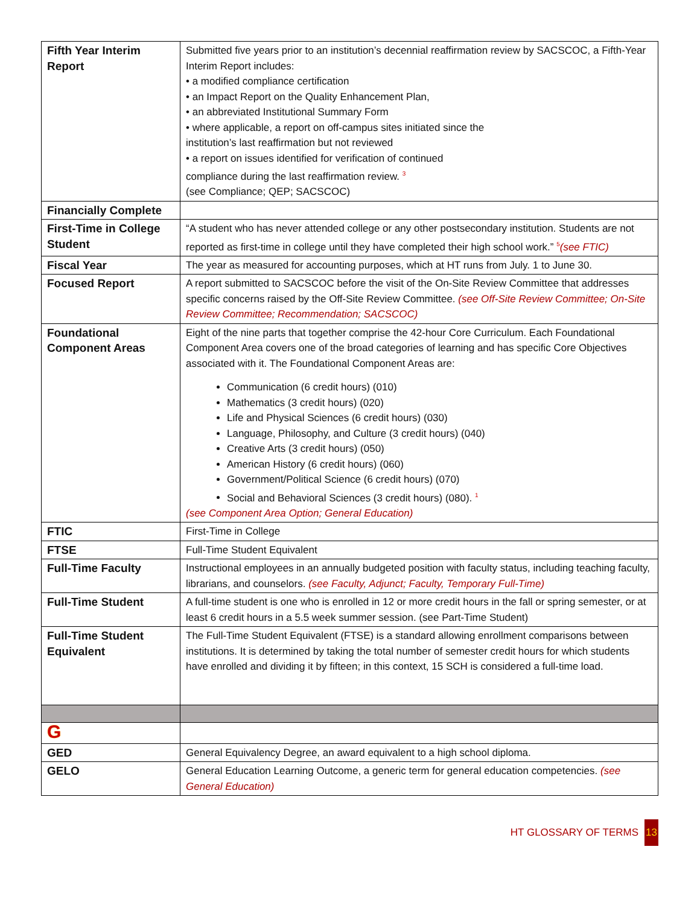| Fifth Year Interim Report | Submitted five years prior to an institution’s decennial reaffirmation review by SACSCOC, a Fifth-Year Interim Report includes: • a modified compliance certification • an Impact Report on the Quality Enhancement Plan, • an abbreviated Institutional Summary Form • where applicable, a report on off-campus sites initiated since the institution’s last reaffirmation but not reviewed • a report on issues identified for verification of continued compliance during the last reaffirmation review. <sup>3</sup> (see Compliance; QEP; SACSCOC) |
| Financially Complete | |
| First-Time in College Student | “A student who has never attended college or any other postsecondary institution. Students are not reported as first-time in college until they have completed their high school work.” <sup>5</sup> (see FTIC) |
| Fiscal Year | The year as measured for accounting purposes, which at HT runs from July. 1 to June 30. |
| Focused Report | A report submitted to SACSCOC before the visit of the On-Site Review Committee that addresses specific concerns raised by the Off-Site Review Committee. (see Off-Site Review Committee; On-Site Review Committee; Recommendation; SACSCOC) |
| Foundational Component Areas | Eight of the nine parts that together comprise the 42-hour Core Curriculum. Each Foundational Component Area covers one of the broad categories of learning and has specific Core Objectives associated with it. The Foundational Component Areas are: Communication (6 credit hours) (010) Mathematics (3 credit hours) (020) Life and Physical Sciences (6 credit hours) (030) Language, Philosophy, and Culture (3 credit hours) (040) Creative Arts (3 credit hours) (050) American History (6 credit hours) (060) Government/Political Science (6 credit hours) (070) Social and Behavioral Sciences (3 credit hours) (080). <sup>1</sup> (see Component Area Option; General Education) |
| FTIC | First-Time in College |
| FTSE | Full-Time Student Equivalent |
| Full-Time Faculty | Instructional employees in an annually budgeted position with faculty status, including teaching faculty, librarians, and counselors. (see Faculty, Adjunct; Faculty, Temporary Full-Time) |
| Full-Time Student | A full-time student is one who is enrolled in 12 or more credit hours in the fall or spring semester, or at least 6 credit hours in a 5.5 week summer session. (see Part-Time Student) |
| Full-Time Student Equivalent | The Full-Time Student Equivalent (FTSE) is a standard allowing enrollment comparisons between institutions. It is determined by taking the total number of semester credit hours for which students have enrolled and dividing it by fifteen; in this context, 15 SCH is considered a full-time load. |
| G | |
| GED | General Equivalency Degree, an award equivalent to a high school diploma. |
| GELO | General Education Learning Outcome, a generic term for general education competencies. (see General Education) |
HT GLOSSARY OF TERMS 13